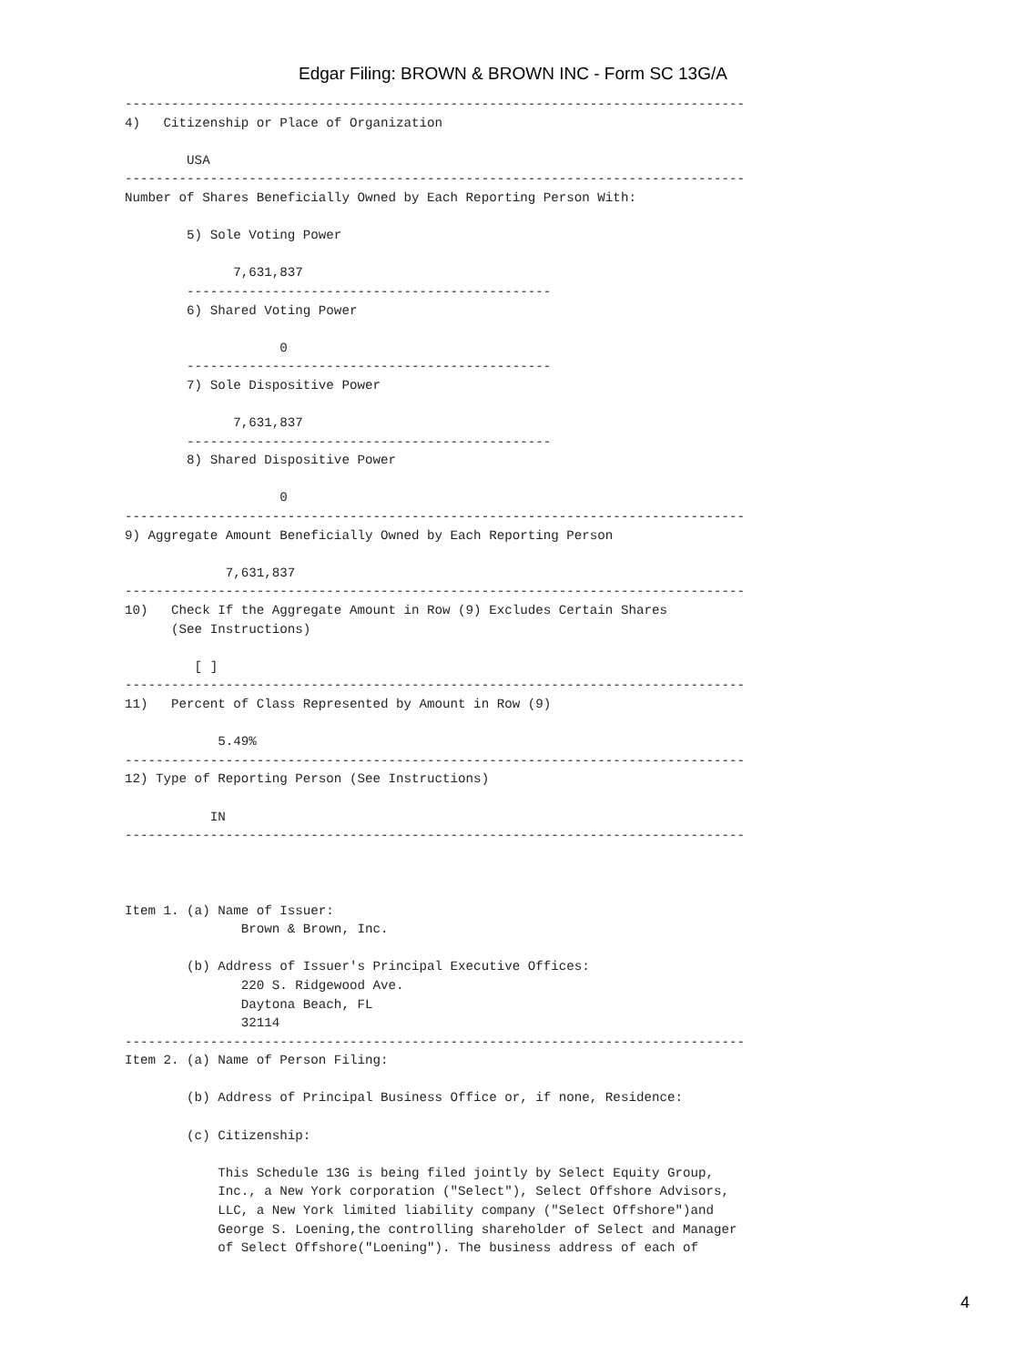Edgar Filing: BROWN & BROWN INC - Form SC 13G/A
--------------------------------------------------------------------------------
4)   Citizenship or Place of Organization

        USA
--------------------------------------------------------------------------------
Number of Shares Beneficially Owned by Each Reporting Person With:

        5) Sole Voting Power

              7,631,837
        -----------------------------------------------
        6) Shared Voting Power

                    0
        -----------------------------------------------
        7) Sole Dispositive Power

              7,631,837
        -----------------------------------------------
        8) Shared Dispositive Power

                    0
--------------------------------------------------------------------------------
9) Aggregate Amount Beneficially Owned by Each Reporting Person

             7,631,837
--------------------------------------------------------------------------------
10)   Check If the Aggregate Amount in Row (9) Excludes Certain Shares
      (See Instructions)

         [ ]
--------------------------------------------------------------------------------
11)   Percent of Class Represented by Amount in Row (9)

            5.49%
--------------------------------------------------------------------------------
12) Type of Reporting Person (See Instructions)

           IN
--------------------------------------------------------------------------------



Item 1. (a) Name of Issuer:
               Brown & Brown, Inc.

        (b) Address of Issuer's Principal Executive Offices:
               220 S. Ridgewood Ave.
               Daytona Beach, FL
               32114
--------------------------------------------------------------------------------
Item 2. (a) Name of Person Filing:

        (b) Address of Principal Business Office or, if none, Residence:

        (c) Citizenship:

            This Schedule 13G is being filed jointly by Select Equity Group,
            Inc., a New York corporation ("Select"), Select Offshore Advisors,
            LLC, a New York limited liability company ("Select Offshore")and
            George S. Loening,the controlling shareholder of Select and Manager
            of Select Offshore("Loening"). The business address of each of
4